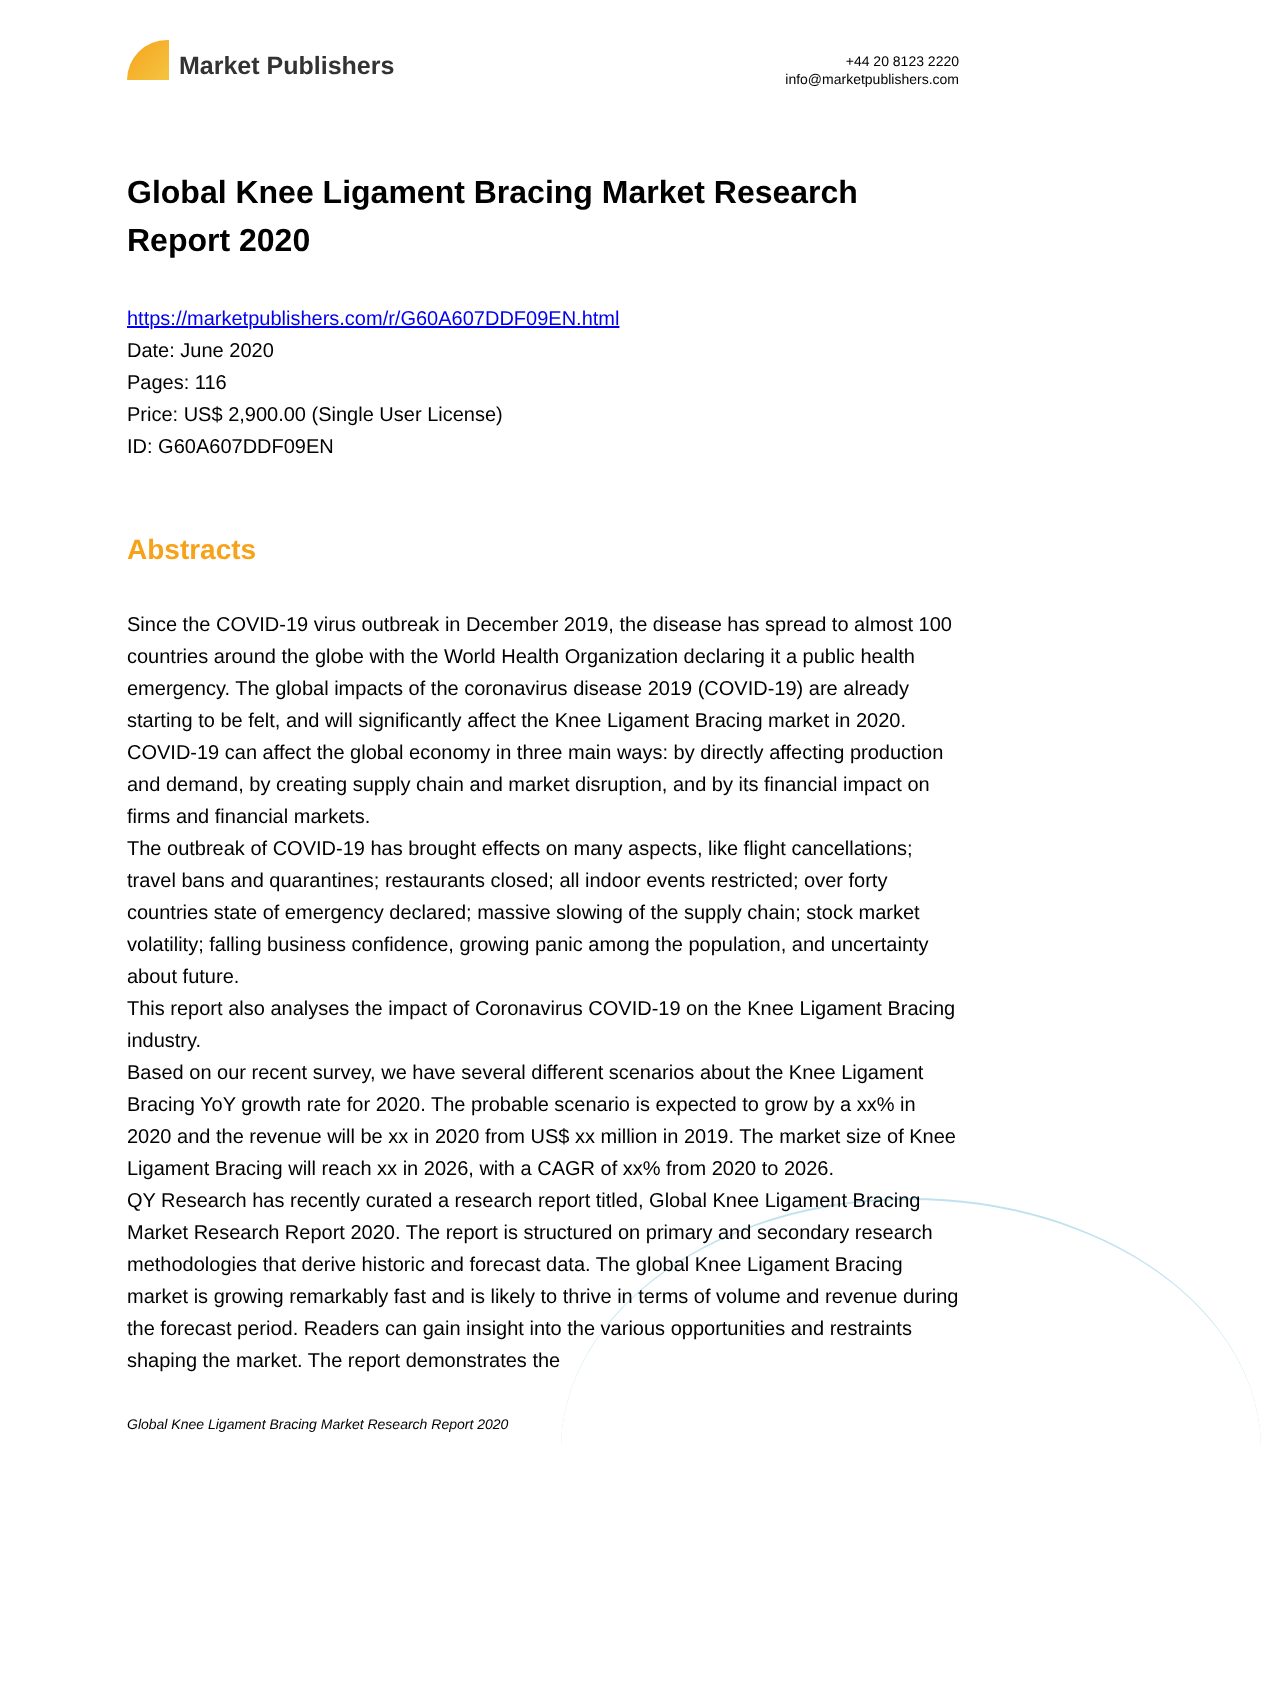Market Publishers
+44 20 8123 2220
info@marketpublishers.com
Global Knee Ligament Bracing Market Research Report 2020
https://marketpublishers.com/r/G60A607DDF09EN.html
Date: June 2020
Pages: 116
Price: US$ 2,900.00 (Single User License)
ID: G60A607DDF09EN
Abstracts
Since the COVID-19 virus outbreak in December 2019, the disease has spread to almost 100 countries around the globe with the World Health Organization declaring it a public health emergency. The global impacts of the coronavirus disease 2019 (COVID-19) are already starting to be felt, and will significantly affect the Knee Ligament Bracing market in 2020.
COVID-19 can affect the global economy in three main ways: by directly affecting production and demand, by creating supply chain and market disruption, and by its financial impact on firms and financial markets.
The outbreak of COVID-19 has brought effects on many aspects, like flight cancellations; travel bans and quarantines; restaurants closed; all indoor events restricted; over forty countries state of emergency declared; massive slowing of the supply chain; stock market volatility; falling business confidence, growing panic among the population, and uncertainty about future.
This report also analyses the impact of Coronavirus COVID-19 on the Knee Ligament Bracing industry.
Based on our recent survey, we have several different scenarios about the Knee Ligament Bracing YoY growth rate for 2020. The probable scenario is expected to grow by a xx% in 2020 and the revenue will be xx in 2020 from US$ xx million in 2019. The market size of Knee Ligament Bracing will reach xx in 2026, with a CAGR of xx% from 2020 to 2026.
QY Research has recently curated a research report titled, Global Knee Ligament Bracing Market Research Report 2020. The report is structured on primary and secondary research methodologies that derive historic and forecast data. The global Knee Ligament Bracing market is growing remarkably fast and is likely to thrive in terms of volume and revenue during the forecast period. Readers can gain insight into the various opportunities and restraints shaping the market. The report demonstrates the
Global Knee Ligament Bracing Market Research Report 2020